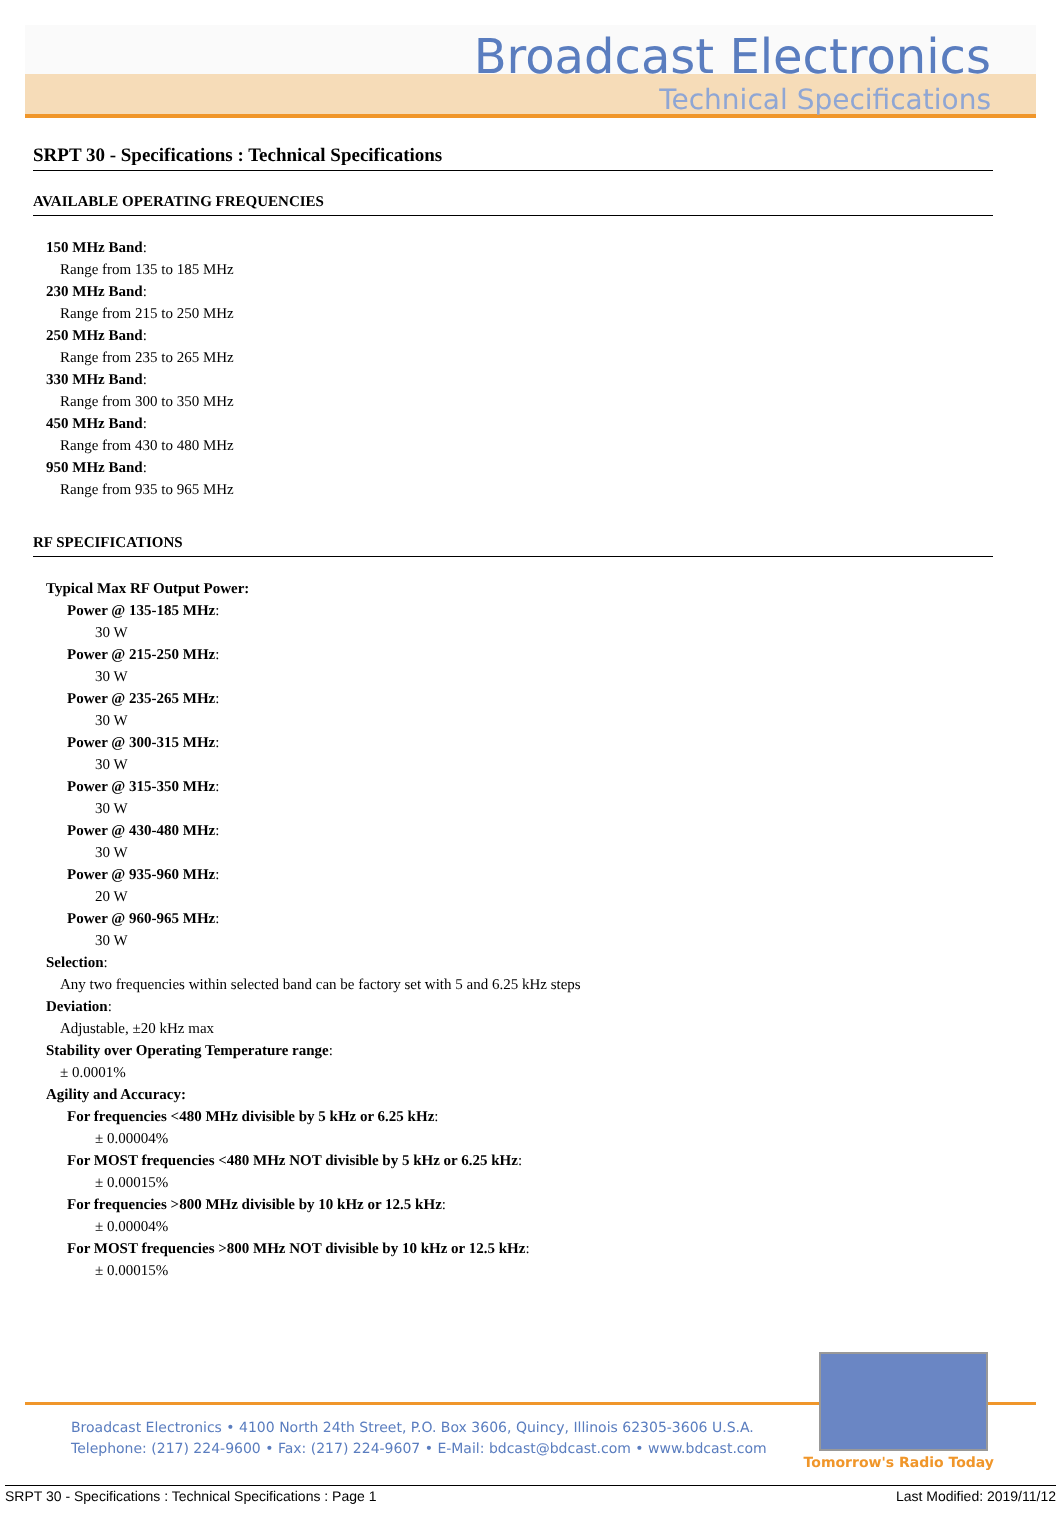Broadcast Electronics
Technical Specifications
SRPT 30 - Specifications : Technical Specifications
AVAILABLE OPERATING FREQUENCIES
150 MHz Band:
Range from 135 to 185 MHz
230 MHz Band:
Range from 215 to 250 MHz
250 MHz Band:
Range from 235 to 265 MHz
330 MHz Band:
Range from 300 to 350 MHz
450 MHz Band:
Range from 430 to 480 MHz
950 MHz Band:
Range from 935 to 965 MHz
RF SPECIFICATIONS
Typical Max RF Output Power:
Power @ 135-185 MHz:
30 W
Power @ 215-250 MHz:
30 W
Power @ 235-265 MHz:
30 W
Power @ 300-315 MHz:
30 W
Power @ 315-350 MHz:
30 W
Power @ 430-480 MHz:
30 W
Power @ 935-960 MHz:
20 W
Power @ 960-965 MHz:
30 W
Selection:
Any two frequencies within selected band can be factory set with 5 and 6.25 kHz steps
Deviation:
Adjustable, ±20 kHz max
Stability over Operating Temperature range:
± 0.0001%
Agility and Accuracy:
For frequencies <480 MHz divisible by 5 kHz or 6.25 kHz:
± 0.00004%
For MOST frequencies <480 MHz NOT divisible by 5 kHz or 6.25 kHz:
± 0.00015%
For frequencies >800 MHz divisible by 10 kHz or 12.5 kHz:
± 0.00004%
For MOST frequencies >800 MHz NOT divisible by 10 kHz or 12.5 kHz:
± 0.00015%
Broadcast Electronics • 4100 North 24th Street, P.O. Box 3606, Quincy, Illinois 62305-3606 U.S.A.
Telephone: (217) 224-9600 • Fax: (217) 224-9607 • E-Mail: bdcast@bdcast.com • www.bdcast.com
Tomorrow's Radio Today
SRPT 30 - Specifications : Technical Specifications : Page 1 Last Modified: 2019/11/12